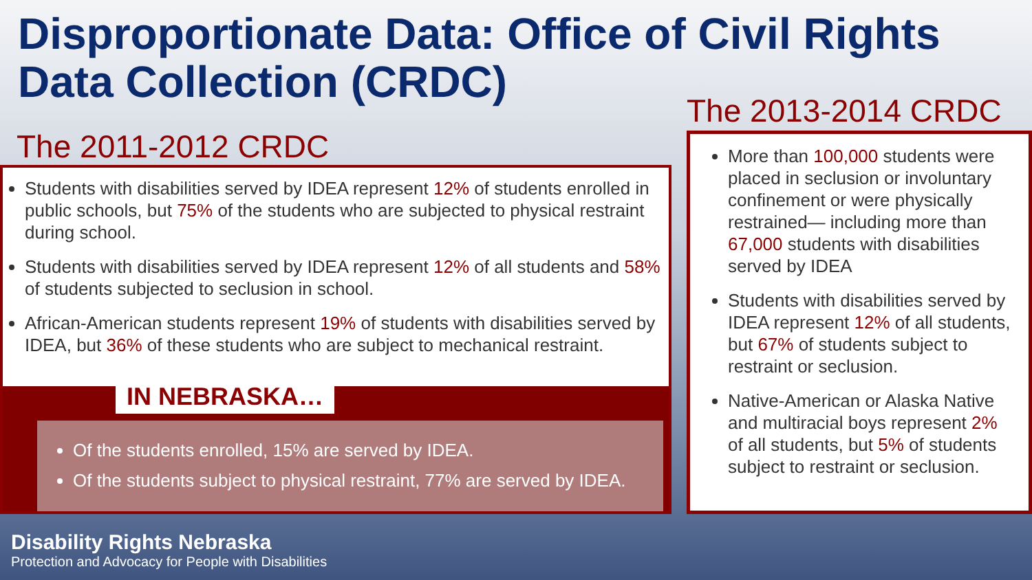Disproportionate Data: Office of Civil Rights
Data Collection (CRDC)
The 2011-2012 CRDC
The 2013-2014 CRDC
Students with disabilities served by IDEA represent 12% of students enrolled in public schools, but 75% of the students who are subjected to physical restraint during school.
Students with disabilities served by IDEA represent 12% of all students and 58% of students subjected to seclusion in school.
African-American students represent 19% of students with disabilities served by IDEA, but 36% of these students who are subject to mechanical restraint.
IN NEBRASKA…
Of the students enrolled, 15% are served by IDEA.
Of the students subject to physical restraint, 77% are served by IDEA.
More than 100,000 students were placed in seclusion or involuntary confinement or were physically restrained— including more than 67,000 students with disabilities served by IDEA
Students with disabilities served by IDEA represent 12% of all students, but 67% of students subject to restraint or seclusion.
Native-American or Alaska Native and multiracial boys represent 2% of all students, but 5% of students subject to restraint or seclusion.
Disability Rights Nebraska
Protection and Advocacy for People with Disabilities